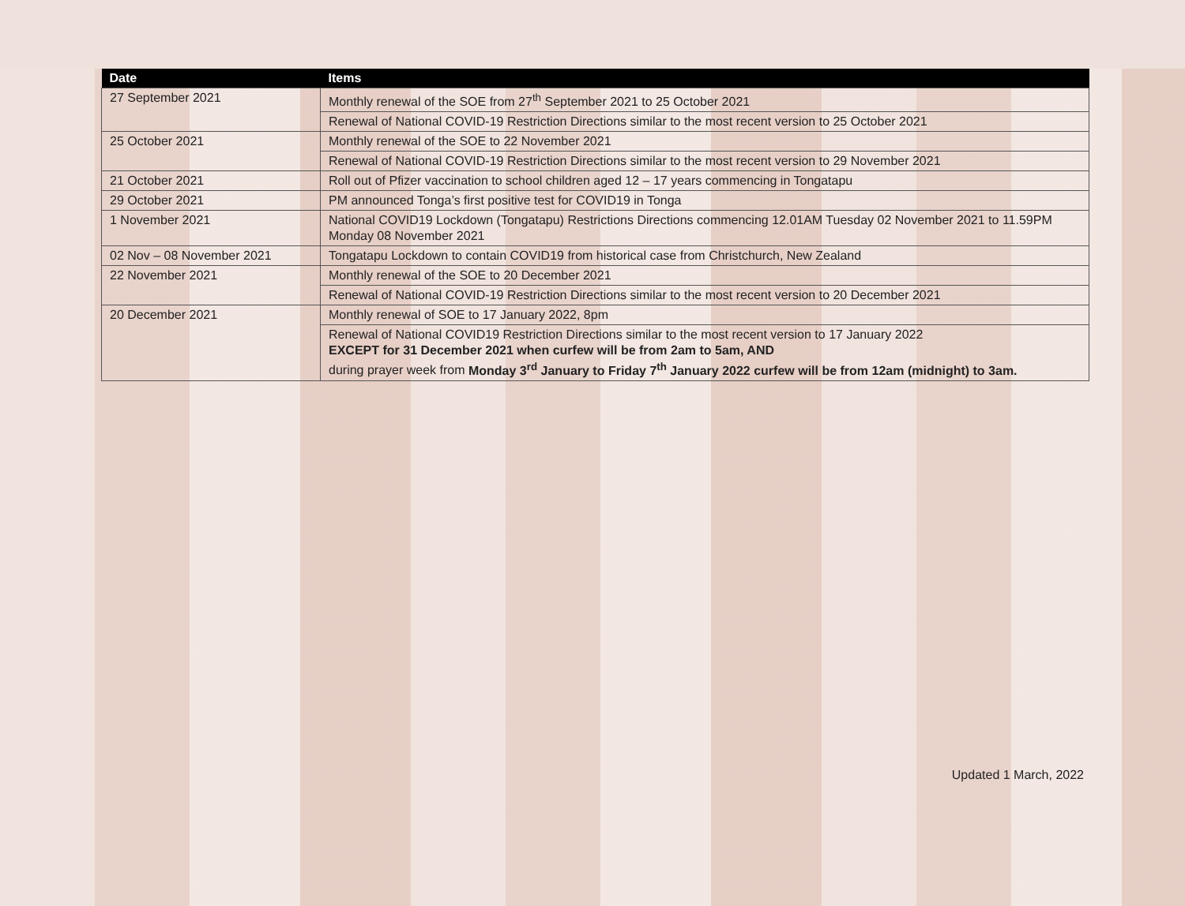| Date | Items |
| --- | --- |
| 27 September 2021 | Monthly renewal of the SOE from 27<sup>th</sup> September 2021 to 25 October 2021 |
| | Renewal of National COVID-19 Restriction Directions similar to the most recent version to 25 October 2021 |
| 25 October 2021 | Monthly renewal of the SOE to 22 November 2021 |
| | Renewal of National COVID-19 Restriction Directions similar to the most recent version to 29 November 2021 |
| 21 October 2021 | Roll out of Pfizer vaccination to school children aged 12 – 17 years commencing in Tongatapu |
| 29 October 2021 | PM announced Tonga’s first positive test for COVID19 in Tonga |
| 1 November 2021 | National COVID19 Lockdown (Tongatapu) Restrictions Directions commencing 12.01AM Tuesday 02 November 2021 to 11.59PM Monday 08 November 2021 |
| 02 Nov – 08 November 2021 | Tongatapu Lockdown to contain COVID19 from historical case from Christchurch, New Zealand |
| 22 November 2021 | Monthly renewal of the SOE to 20 December 2021 |
| | Renewal of National COVID-19 Restriction Directions similar to the most recent version to 20 December 2021 |
| 20 December 2021 | Monthly renewal of SOE to 17 January 2022, 8pm |
| | Renewal of National COVID19 Restriction Directions similar to the most recent version to 17 January 2022 EXCEPT for 31 December 2021 when curfew will be from 2am to 5am, AND during prayer week from Monday 3<sup>rd</sup> January to Friday 7<sup>th</sup> January 2022 curfew will be from 12am (midnight) to 3am. |
Updated 1 March, 2022